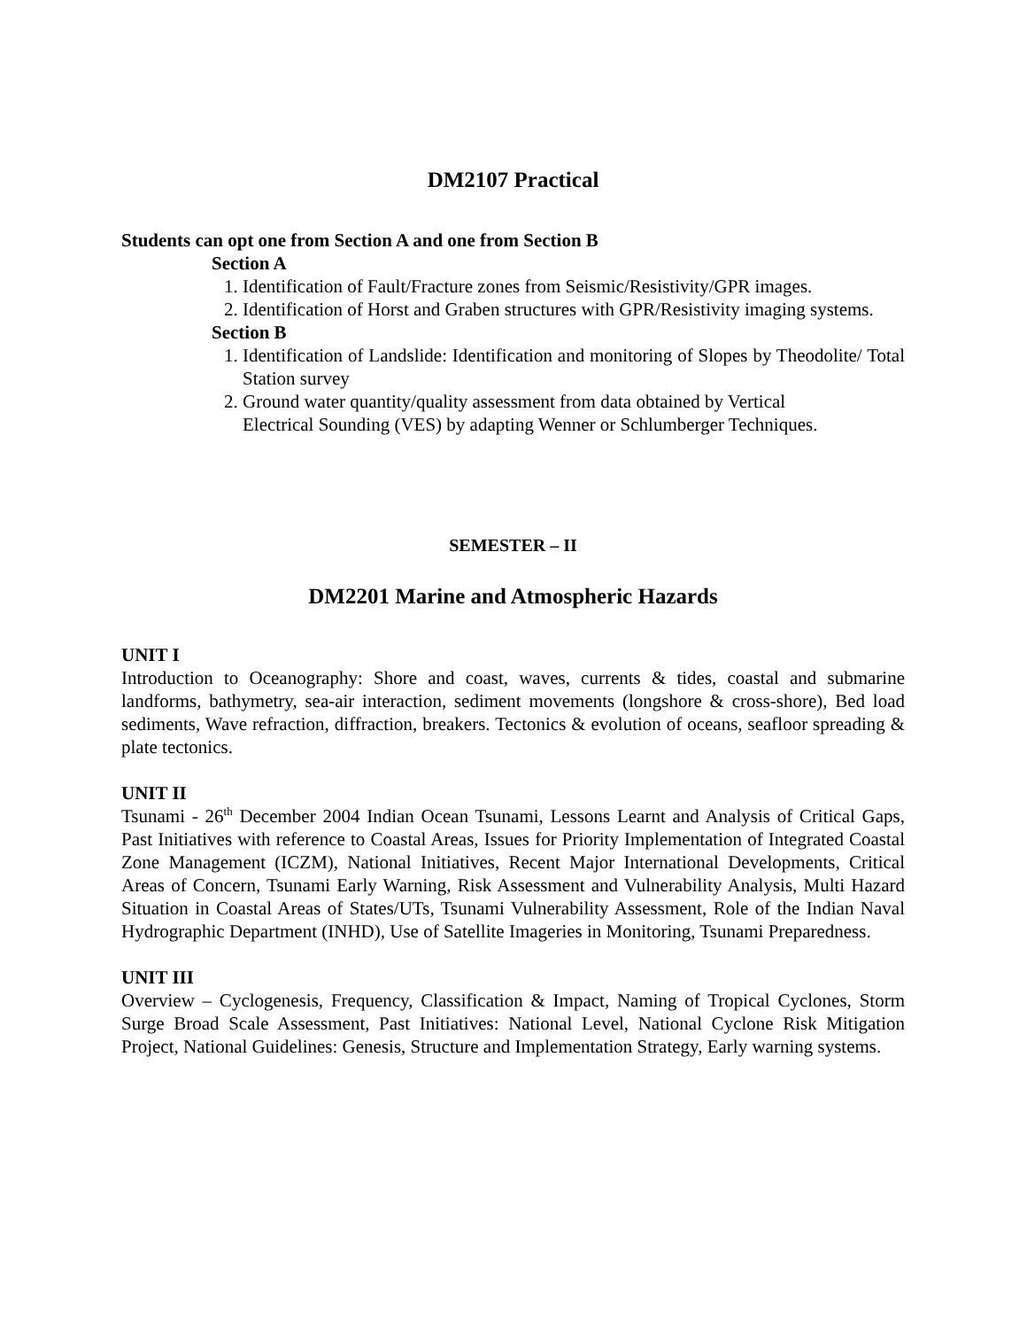DM2107 Practical
Students can opt one from Section A and one from Section B
Section A
1. Identification of Fault/Fracture zones from Seismic/Resistivity/GPR images.
2. Identification of Horst and Graben structures with GPR/Resistivity imaging systems.
Section B
1. Identification of Landslide: Identification and monitoring of Slopes by Theodolite/ Total Station survey
2. Ground water quantity/quality assessment from data obtained by Vertical
Electrical Sounding (VES) by adapting Wenner or Schlumberger Techniques.
SEMESTER – II
DM2201 Marine and Atmospheric Hazards
UNIT I
Introduction to Oceanography: Shore and coast, waves, currents & tides, coastal and submarine landforms, bathymetry, sea-air interaction, sediment movements (longshore & cross-shore), Bed load sediments, Wave refraction, diffraction, breakers. Tectonics & evolution of oceans, seafloor spreading & plate tectonics.
UNIT II
Tsunami - 26<sup>th</sup> December 2004 Indian Ocean Tsunami, Lessons Learnt and Analysis of Critical Gaps, Past Initiatives with reference to Coastal Areas, Issues for Priority Implementation of Integrated Coastal Zone Management (ICZM), National Initiatives, Recent Major International Developments, Critical Areas of Concern, Tsunami Early Warning, Risk Assessment and Vulnerability Analysis, Multi Hazard Situation in Coastal Areas of States/UTs, Tsunami Vulnerability Assessment, Role of the Indian Naval Hydrographic Department (INHD), Use of Satellite Imageries in Monitoring, Tsunami Preparedness.
UNIT III
Overview – Cyclogenesis, Frequency, Classification & Impact, Naming of Tropical Cyclones, Storm Surge Broad Scale Assessment, Past Initiatives: National Level, National Cyclone Risk Mitigation Project, National Guidelines: Genesis, Structure and Implementation Strategy, Early warning systems.